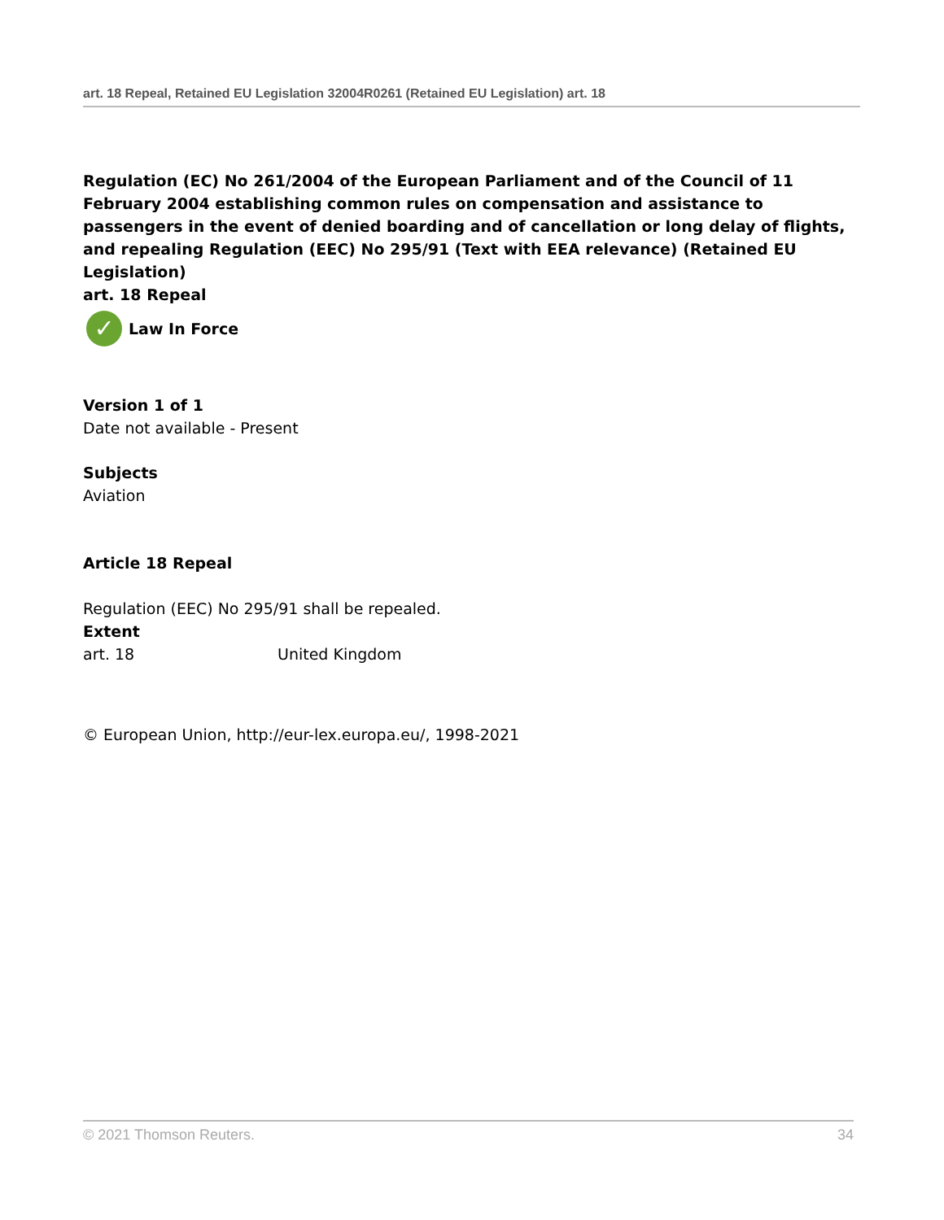art. 18 Repeal, Retained EU Legislation 32004R0261 (Retained EU Legislation) art. 18
Regulation (EC) No 261/2004 of the European Parliament and of the Council of 11 February 2004 establishing common rules on compensation and assistance to passengers in the event of denied boarding and of cancellation or long delay of flights, and repealing Regulation (EEC) No 295/91 (Text with EEA relevance) (Retained EU Legislation)
art. 18 Repeal
✓ Law In Force
Version 1 of 1
Date not available - Present
Subjects
Aviation
Article 18 Repeal
Regulation (EEC) No 295/91 shall be repealed.
Extent
art. 18 United Kingdom
© European Union, http://eur-lex.europa.eu/, 1998-2021
© 2021 Thomson Reuters. 34